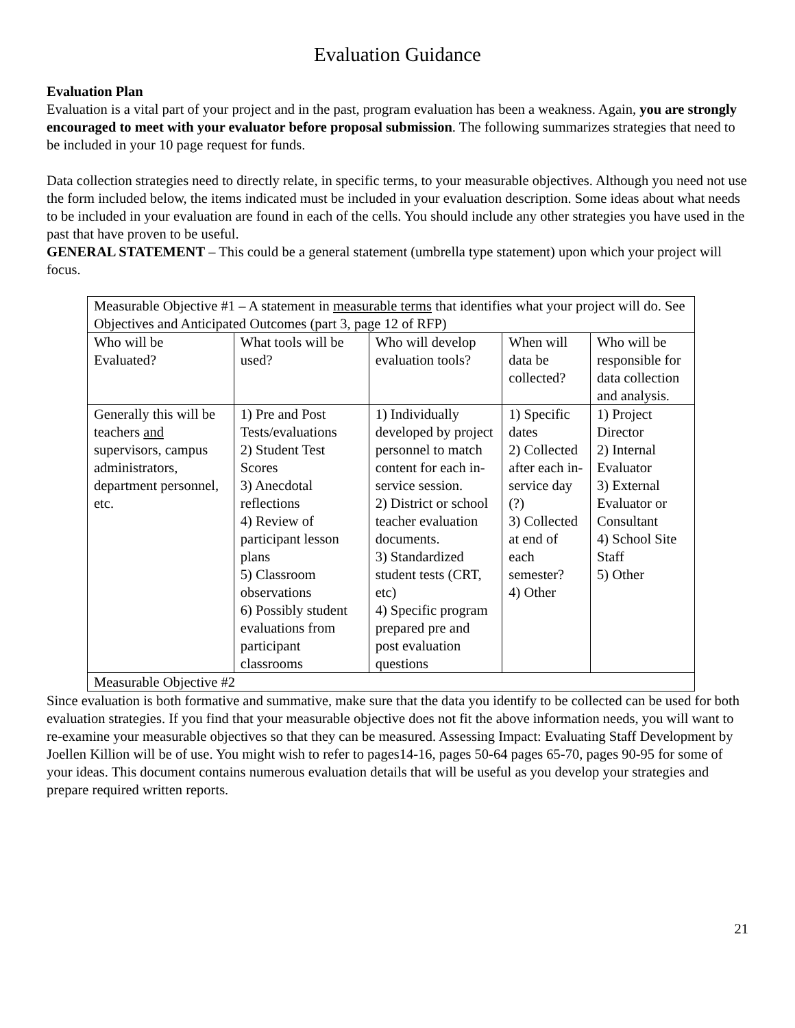Evaluation Guidance
Evaluation Plan
Evaluation is a vital part of your project and in the past, program evaluation has been a weakness. Again, you are strongly encouraged to meet with your evaluator before proposal submission. The following summarizes strategies that need to be included in your 10 page request for funds.
Data collection strategies need to directly relate, in specific terms, to your measurable objectives. Although you need not use the form included below, the items indicated must be included in your evaluation description. Some ideas about what needs to be included in your evaluation are found in each of the cells. You should include any other strategies you have used in the past that have proven to be useful.
GENERAL STATEMENT – This could be a general statement (umbrella type statement) upon which your project will focus.
| Measurable Objective #1 – A statement in measurable terms that identifies what your project will do. See Objectives and Anticipated Outcomes (part 3, page 12 of RFP) | | | | |
| Who will be Evaluated? | What tools will be used? | Who will develop evaluation tools? | When will data be collected? | Who will be responsible for data collection and analysis. |
| Generally this will be teachers and supervisors, campus administrators, department personnel, etc. | 1) Pre and Post Tests/evaluations 2) Student Test Scores 3) Anecdotal reflections 4) Review of participant lesson plans 5) Classroom observations 6) Possibly student evaluations from participant classrooms | 1) Individually developed by project personnel to match content for each in-service session. 2) District or school teacher evaluation documents. 3) Standardized student tests (CRT, etc) 4) Specific program prepared pre and post evaluation questions | 1) Specific dates 2) Collected after each in-service day (?) 3) Collected at end of each semester? 4) Other | 1) Project Director 2) Internal Evaluator 3) External Evaluator or Consultant 4) School Site Staff 5) Other |
| Measurable Objective #2 | | | | |
Since evaluation is both formative and summative, make sure that the data you identify to be collected can be used for both evaluation strategies. If you find that your measurable objective does not fit the above information needs, you will want to re-examine your measurable objectives so that they can be measured. Assessing Impact: Evaluating Staff Development by Joellen Killion will be of use. You might wish to refer to pages14-16, pages 50-64 pages 65-70, pages 90-95 for some of your ideas. This document contains numerous evaluation details that will be useful as you develop your strategies and prepare required written reports.
21